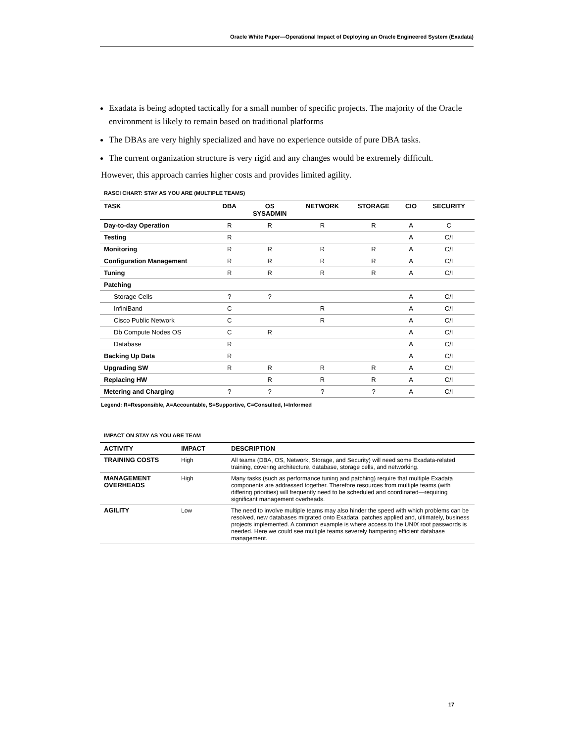Oracle White Paper—Operational Impact of Deploying an Oracle Engineered System (Exadata)
Exadata is being adopted tactically for a small number of specific projects. The majority of the Oracle environment is likely to remain based on traditional platforms
The DBAs are very highly specialized and have no experience outside of pure DBA tasks.
The current organization structure is very rigid and any changes would be extremely difficult.
However, this approach carries higher costs and provides limited agility.
RASCI CHART: STAY AS YOU ARE (MULTIPLE TEAMS)
| TASK | DBA | OS SYSADMIN | NETWORK | STORAGE | CIO | SECURITY |
| --- | --- | --- | --- | --- | --- | --- |
| Day-to-day Operation | R | R | R | R | A | C |
| Testing | R | | | | A | C/I |
| Monitoring | R | R | R | R | A | C/I |
| Configuration Management | R | R | R | R | A | C/I |
| Tuning | R | R | R | R | A | C/I |
| Patching | | | | | | |
| Storage Cells | ? | ? | | | A | C/I |
| InfiniBand | C | | R | | A | C/I |
| Cisco Public Network | C | | R | | A | C/I |
| Db Compute Nodes OS | C | R | | | A | C/I |
| Database | R | | | | A | C/I |
| Backing Up Data | R | | | | A | C/I |
| Upgrading SW | R | R | R | R | A | C/I |
| Replacing HW | | R | R | R | A | C/I |
| Metering and Charging | ? | ? | ? | ? | A | C/I |
Legend: R=Responsible, A=Accountable, S=Supportive, C=Consulted, I=Informed
IMPACT ON STAY AS YOU ARE TEAM
| ACTIVITY | IMPACT | DESCRIPTION |
| --- | --- | --- |
| TRAINING COSTS | High | All teams (DBA, OS, Network, Storage, and Security) will need some Exadata-related training, covering architecture, database, storage cells, and networking. |
| MANAGEMENT OVERHEADS | High | Many tasks (such as performance tuning and patching) require that multiple Exadata components are addressed together. Therefore resources from multiple teams (with differing priorities) will frequently need to be scheduled and coordinated—requiring significant management overheads. |
| AGILITY | Low | The need to involve multiple teams may also hinder the speed with which problems can be resolved, new databases migrated onto Exadata, patches applied and, ultimately, business projects implemented. A common example is where access to the UNIX root passwords is needed. Here we could see multiple teams severely hampering efficient database management. |
17